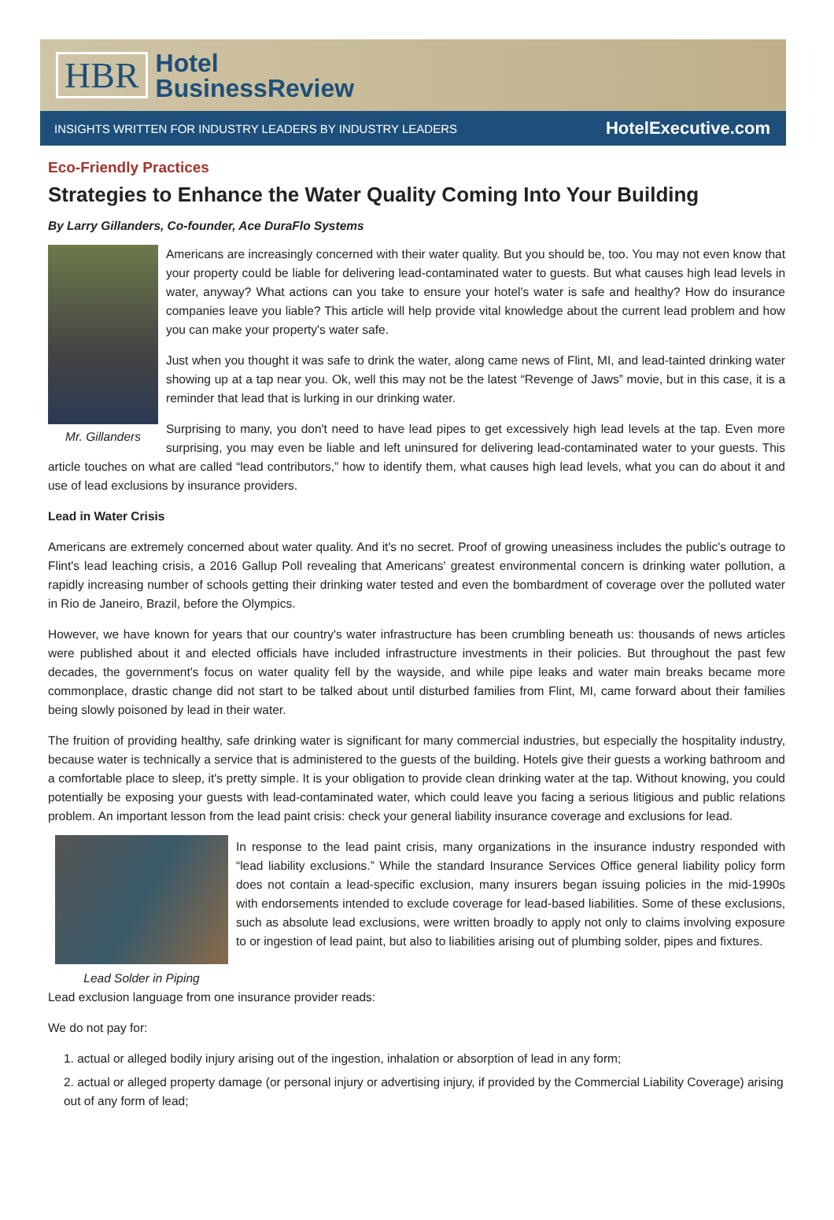HBR Hotel
BusinessReview
INSIGHTS WRITTEN FOR INDUSTRY LEADERS BY INDUSTRY LEADERS HotelExecutive.com
Eco-Friendly Practices
Strategies to Enhance the Water Quality Coming Into Your Building
By Larry Gillanders, Co-founder, Ace DuraFlo Systems
Mr. Gillanders
Americans are increasingly concerned with their water quality. But you should be, too. You may not even know that your property could be liable for delivering lead-contaminated water to guests. But what causes high lead levels in water, anyway? What actions can you take to ensure your hotel's water is safe and healthy? How do insurance companies leave you liable? This article will help provide vital knowledge about the current lead problem and how you can make your property's water safe.
Just when you thought it was safe to drink the water, along came news of Flint, MI, and lead-tainted drinking water showing up at a tap near you. Ok, well this may not be the latest “Revenge of Jaws” movie, but in this case, it is a reminder that lead that is lurking in our drinking water.
Surprising to many, you don't need to have lead pipes to get excessively high lead levels at the tap. Even more surprising, you may even be liable and left uninsured for delivering lead-contaminated water to your guests. This article touches on what are called “lead contributors,” how to identify them, what causes high lead levels, what you can do about it and use of lead exclusions by insurance providers.
Lead in Water Crisis
Americans are extremely concerned about water quality. And it's no secret. Proof of growing uneasiness includes the public's outrage to Flint's lead leaching crisis, a 2016 Gallup Poll revealing that Americans' greatest environmental concern is drinking water pollution, a rapidly increasing number of schools getting their drinking water tested and even the bombardment of coverage over the polluted water in Rio de Janeiro, Brazil, before the Olympics.
However, we have known for years that our country's water infrastructure has been crumbling beneath us: thousands of news articles were published about it and elected officials have included infrastructure investments in their policies. But throughout the past few decades, the government's focus on water quality fell by the wayside, and while pipe leaks and water main breaks became more commonplace, drastic change did not start to be talked about until disturbed families from Flint, MI, came forward about their families being slowly poisoned by lead in their water.
The fruition of providing healthy, safe drinking water is significant for many commercial industries, but especially the hospitality industry, because water is technically a service that is administered to the guests of the building. Hotels give their guests a working bathroom and a comfortable place to sleep, it's pretty simple. It is your obligation to provide clean drinking water at the tap. Without knowing, you could potentially be exposing your guests with lead-contaminated water, which could leave you facing a serious litigious and public relations problem. An important lesson from the lead paint crisis: check your general liability insurance coverage Lead Solder in Piping and exclusions for lead.
In response to the lead paint crisis, many organizations in the insurance industry responded with “lead liability exclusions.” While the standard Insurance Services Office general liability policy form does not contain a lead-specific exclusion, many insurers began issuing policies in the mid-1990s with endorsements intended to exclude coverage for lead-based liabilities. Some of these exclusions, such as absolute lead exclusions, were written broadly to apply not only to claims involving exposure to or ingestion of lead paint, but also to liabilities arising out of plumbing solder, pipes and fixtures.
Lead exclusion language from one insurance provider reads:
We do not pay for:
1. actual or alleged bodily injury arising out of the ingestion, inhalation or absorption of lead in any form;
2. actual or alleged property damage (or personal injury or advertising injury, if provided by the Commercial Liability Coverage) arising out of any form of lead;